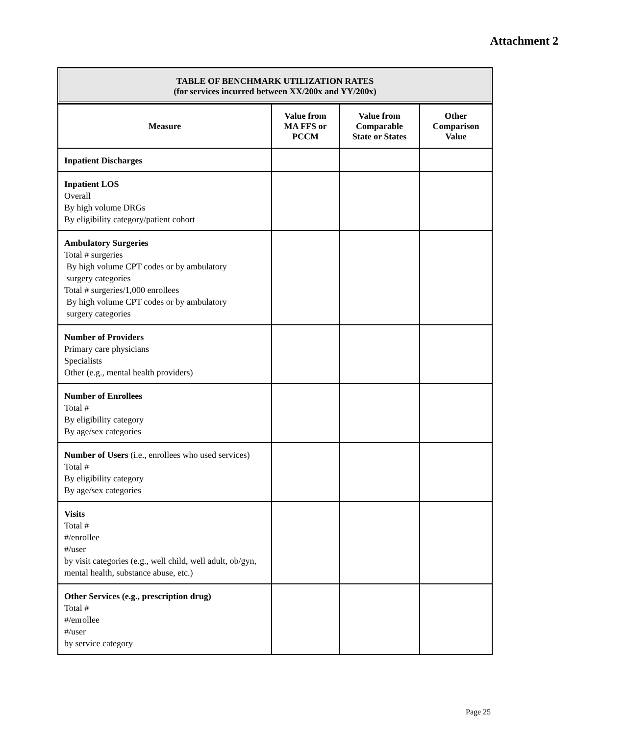Attachment 2
TABLE OF BENCHMARK UTILIZATION RATES
(for services incurred between XX/200x and YY/200x)
| Measure | Value from MA FFS or PCCM | Value from Comparable State or States | Other Comparison Value |
| --- | --- | --- | --- |
| Inpatient Discharges | | | |
| Inpatient LOS Overall By high volume DRGs By eligibility category/patient cohort | | | |
| Ambulatory Surgeries Total # surgeries By high volume CPT codes or by ambulatory surgery categories Total # surgeries/1,000 enrollees By high volume CPT codes or by ambulatory surgery categories | | | |
| Number of Providers Primary care physicians Specialists Other (e.g., mental health providers) | | | |
| Number of Enrollees Total # By eligibility category By age/sex categories | | | |
| Number of Users (i.e., enrollees who used services) Total # By eligibility category By age/sex categories | | | |
| Visits Total # #/enrollee #/user by visit categories (e.g., well child, well adult, ob/gyn, mental health, substance abuse, etc.) | | | |
| Other Services (e.g., prescription drug) Total # #/enrollee #/user by service category | | | |
Page 25